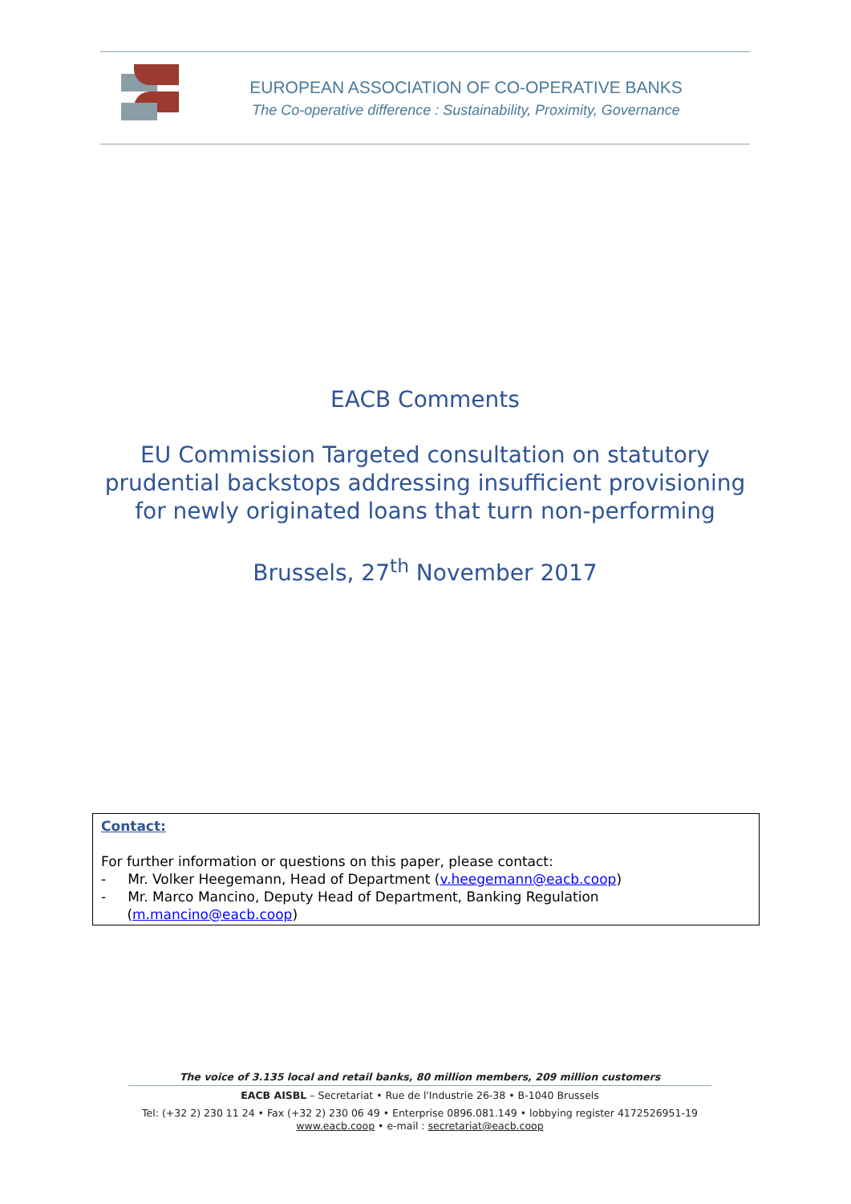EUROPEAN ASSOCIATION OF CO-OPERATIVE BANKS
The Co-operative difference : Sustainability, Proximity, Governance
EACB Comments
EU Commission Targeted consultation on statutory prudential backstops addressing insufficient provisioning for newly originated loans that turn non-performing
Brussels, 27<sup>th</sup> November 2017
Contact:
For further information or questions on this paper, please contact:
- Mr. Volker Heegemann, Head of Department (v.heegemann@eacb.coop)
- Mr. Marco Mancino, Deputy Head of Department, Banking Regulation
(m.mancino@eacb.coop)
The voice of 3.135 local and retail banks, 80 million members, 209 million customers
EACB AISBL – Secretariat • Rue de l'Industrie 26-38 • B-1040 Brussels
Tel: (+32 2) 230 11 24 • Fax (+32 2) 230 06 49 • Enterprise 0896.081.149 • lobbying register 4172526951-19
www.eacb.coop • e-mail : secretariat@eacb.coop